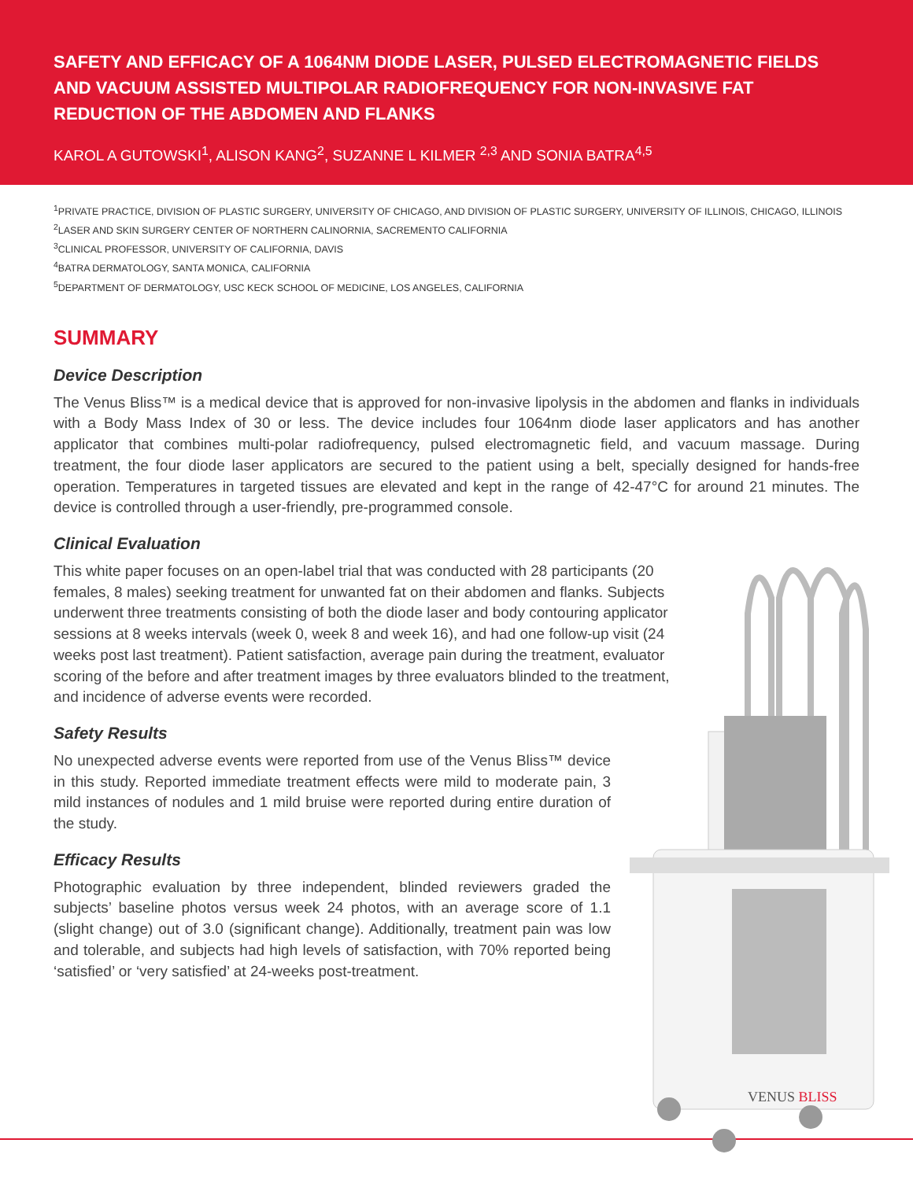SAFETY AND EFFICACY OF A 1064NM DIODE LASER, PULSED ELECTROMAGNETIC FIELDS AND VACUUM ASSISTED MULTIPOLAR RADIOFREQUENCY FOR NON-INVASIVE FAT REDUCTION OF THE ABDOMEN AND FLANKS
KAROL A GUTOWSKI<sup>1</sup>, ALISON KANG<sup>2</sup>, SUZANNE L KILMER <sup>2,3</sup> AND SONIA BATRA<sup>4,5</sup>
<sup>1</sup> PRIVATE PRACTICE, DIVISION OF PLASTIC SURGERY, UNIVERSITY OF CHICAGO, AND DIVISION OF PLASTIC SURGERY, UNIVERSITY OF ILLINOIS, CHICAGO, ILLINOIS
<sup>2</sup> LASER AND SKIN SURGERY CENTER OF NORTHERN CALINORNIA, SACREMENTO CALIFORNIA
<sup>3</sup> CLINICAL PROFESSOR, UNIVERSITY OF CALIFORNIA, DAVIS
<sup>4</sup> BATRA DERMATOLOGY, SANTA MONICA, CALIFORNIA
<sup>5</sup> DEPARTMENT OF DERMATOLOGY, USC KECK SCHOOL OF MEDICINE, LOS ANGELES, CALIFORNIA
SUMMARY
Device Description
The Venus Bliss™ is a medical device that is approved for non-invasive lipolysis in the abdomen and flanks in individuals with a Body Mass Index of 30 or less. The device includes four 1064nm diode laser applicators and has another applicator that combines multi-polar radiofrequency, pulsed electromagnetic field, and vacuum massage. During treatment, the four diode laser applicators are secured to the patient using a belt, specially designed for hands-free operation. Temperatures in targeted tissues are elevated and kept in the range of 42-47°C for around 21 minutes. The device is controlled through a user-friendly, pre-programmed console.
Clinical Evaluation
This white paper focuses on an open-label trial that was conducted with 28 participants (20 females, 8 males) seeking treatment for unwanted fat on their abdomen and flanks. Subjects underwent three treatments consisting of both the diode laser and body contouring applicator sessions at 8 weeks intervals (week 0, week 8 and week 16), and had one follow-up visit (24 weeks post last treatment). Patient satisfaction, average pain during the treatment, evaluator scoring of the before and after treatment images by three evaluators blinded to the treatment, and incidence of adverse events were recorded.
Safety Results
No unexpected adverse events were reported from use of the Venus Bliss™ device in this study. Reported immediate treatment effects were mild to moderate pain, 3 mild instances of nodules and 1 mild bruise were reported during entire duration of the study.
Efficacy Results
Photographic evaluation by three independent, blinded reviewers graded the subjects’ baseline photos versus week 24 photos, with an average score of 1.1 (slight change) out of 3.0 (significant change). Additionally, treatment pain was low and tolerable, and subjects had high levels of satisfaction, with 70% reported being ‘satisfied’ or ‘very satisfied’ at 24-weeks post-treatment.
VENUS BLISS